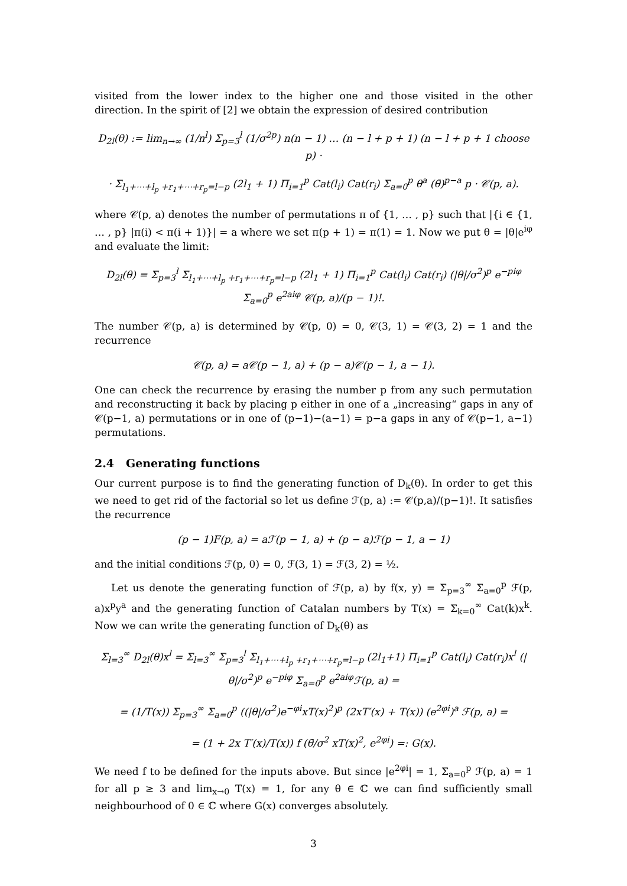visited from the lower index to the higher one and those visited in the other direction. In the spirit of [2] we obtain the expression of desired contribution
D<sub>2l</sub>(θ) := lim<sub>n→∞</sub> (1/n<sup>l</sup>) Σ<sub>p=3</sub><sup>l</sup> (1/σ<sup>2p</sup>) n(n − 1) … (n − l + p + 1) (n − l + p + 1 choose p) ·
· Σ<sub>l<sub>1</sub>+⋯+l<sub>p</sub> +r<sub>1</sub>+⋯+r<sub>p</sub>=l−p</sub> (2l<sub>1</sub> + 1) Π<sub>i=1</sub><sup>p</sup> Cat(l<sub>i</sub>) Cat(r<sub>i</sub>) Σ<sub>a=0</sub><sup>p</sup> θ<sup>a</sup> (θ̄)<sup>p−a</sup> p · 𝒞(p, a).
where 𝒞(p, a) denotes the number of permutations π of {1, … , p} such that |{i ∈ {1, … , p} |π(i) < π(i + 1)}| = a where we set π(p + 1) = π(1) = 1. Now we put θ = |θ|e<sup>iφ</sup> and evaluate the limit:
D<sub>2l</sub>(θ) = Σ<sub>p=3</sub><sup>l</sup> Σ<sub>l<sub>1</sub>+⋯+l<sub>p</sub> +r<sub>1</sub>+⋯+r<sub>p</sub>=l−p</sub> (2l<sub>1</sub> + 1) Π<sub>i=1</sub><sup>p</sup> Cat(l<sub>i</sub>) Cat(r<sub>i</sub>) (|θ|/σ<sup>2</sup>)<sup>p</sup> e<sup>−piφ</sup> Σ<sub>a=0</sub><sup>p</sup> e<sup>2aiφ</sup> 𝒞(p, a)/(p − 1)!.
The number 𝒞(p, a) is determined by 𝒞(p, 0) = 0, 𝒞(3, 1) = 𝒞(3, 2) = 1 and the recurrence
𝒞(p, a) = a𝒞(p − 1, a) + (p − a)𝒞(p − 1, a − 1).
One can check the recurrence by erasing the number p from any such permutation and reconstructing it back by placing p either in one of a „increasing“ gaps in any of 𝒞(p−1, a) permutations or in one of (p−1)−(a−1) = p−a gaps in any of 𝒞(p−1, a−1) permutations.
2.4 Generating functions
Our current purpose is to find the generating function of D<sub>k</sub>(θ). In order to get this we need to get rid of the factorial so let us define ℱ(p, a) := 𝒞(p,a)/(p−1)!. It satisfies the recurrence
(p − 1)F(p, a) = aℱ(p − 1, a) + (p − a)ℱ(p − 1, a − 1)
and the initial conditions ℱ(p, 0) = 0, ℱ(3, 1) = ℱ(3, 2) = ½.
Let us denote the generating function of ℱ(p, a) by f(x, y) = Σ<sub>p=3</sub><sup>∞</sup> Σ<sub>a=0</sub><sup>p</sup> ℱ(p, a)x<sup>p</sup>y<sup>a</sup> and the generating function of Catalan numbers by T(x) = Σ<sub>k=0</sub><sup>∞</sup> Cat(k)x<sup>k</sup>. Now we can write the generating function of D<sub>k</sub>(θ) as
Σ<sub>l=3</sub><sup>∞</sup> D<sub>2l</sub>(θ)x<sup>l</sup> = Σ<sub>l=3</sub><sup>∞</sup> Σ<sub>p=3</sub><sup>l</sup> Σ<sub>l<sub>1</sub>+⋯+l<sub>p</sub> +r<sub>1</sub>+⋯+r<sub>p</sub>=l−p</sub> (2l<sub>1</sub>+1) Π<sub>i=1</sub><sup>p</sup> Cat(l<sub>i</sub>) Cat(r<sub>i</sub>)x<sup>l</sup> (|θ|/σ<sup>2</sup>)<sup>p</sup> e<sup>−piφ</sup> Σ<sub>a=0</sub><sup>p</sup> e<sup>2aiφ</sup>ℱ(p, a) =
= (1/T(x)) Σ<sub>p=3</sub><sup>∞</sup> Σ<sub>a=0</sub><sup>p</sup> ((|θ|/σ<sup>2</sup>)e<sup>−φi</sup>xT(x)<sup>2</sup>)<sup>p</sup> (2xT′(x) + T(x)) (e<sup>2φi</sup>)<sup>a</sup> ℱ(p, a) =
= (1 + 2x T′(x)/T(x)) f (θ̄/σ<sup>2</sup> xT(x)<sup>2</sup>, e<sup>2φi</sup>) =: G(x).
We need f to be defined for the inputs above. But since |e<sup>2φi</sup>| = 1, Σ<sub>a=0</sub><sup>p</sup> ℱ(p, a) = 1 for all p ≥ 3 and lim<sub>x→0</sub> T(x) = 1, for any θ ∈ ℂ we can find sufficiently small neighbourhood of 0 ∈ ℂ where G(x) converges absolutely.
3